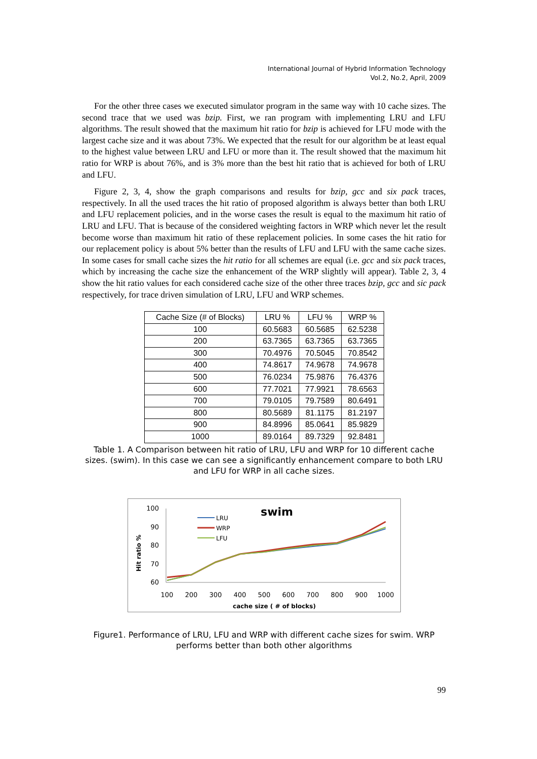International Journal of Hybrid Information Technology
Vol.2, No.2, April, 2009
For the other three cases we executed simulator program in the same way with 10 cache sizes. The second trace that we used was bzip. First, we ran program with implementing LRU and LFU algorithms. The result showed that the maximum hit ratio for bzip is achieved for LFU mode with the largest cache size and it was about 73%. We expected that the result for our algorithm be at least equal to the highest value between LRU and LFU or more than it. The result showed that the maximum hit ratio for WRP is about 76%, and is 3% more than the best hit ratio that is achieved for both of LRU and LFU.
Figure 2, 3, 4, show the graph comparisons and results for bzip, gcc and six pack traces, respectively. In all the used traces the hit ratio of proposed algorithm is always better than both LRU and LFU replacement policies, and in the worse cases the result is equal to the maximum hit ratio of LRU and LFU. That is because of the considered weighting factors in WRP which never let the result become worse than maximum hit ratio of these replacement policies. In some cases the hit ratio for our replacement policy is about 5% better than the results of LFU and LFU with the same cache sizes. In some cases for small cache sizes the hit ratio for all schemes are equal (i.e. gcc and six pack traces, which by increasing the cache size the enhancement of the WRP slightly will appear). Table 2, 3, 4 show the hit ratio values for each considered cache size of the other three traces bzip, gcc and sic pack respectively, for trace driven simulation of LRU, LFU and WRP schemes.
| Cache Size (# of Blocks) | LRU % | LFU % | WRP % |
| --- | --- | --- | --- |
| 100 | 60.5683 | 60.5685 | 62.5238 |
| 200 | 63.7365 | 63.7365 | 63.7365 |
| 300 | 70.4976 | 70.5045 | 70.8542 |
| 400 | 74.8617 | 74.9678 | 74.9678 |
| 500 | 76.0234 | 75.9876 | 76.4376 |
| 600 | 77.7021 | 77.9921 | 78.6563 |
| 700 | 79.0105 | 79.7589 | 80.6491 |
| 800 | 80.5689 | 81.1175 | 81.2197 |
| 900 | 84.8996 | 85.0641 | 85.9829 |
| 1000 | 89.0164 | 89.7329 | 92.8481 |
Table 1. A Comparison between hit ratio of LRU, LFU and WRP for 10 different cache sizes. (swim). In this case we can see a significantly enhancement compare to both LRU and LFU for WRP in all cache sizes.
swim
100
90
80
70
60
Hit ratio %
100
200
300
400
500
600
700
800
900
1000
cache size ( # of blocks)
LRU
WRP
LFU
Figure1. Performance of LRU, LFU and WRP with different cache sizes for swim. WRP performs better than both other algorithms
99